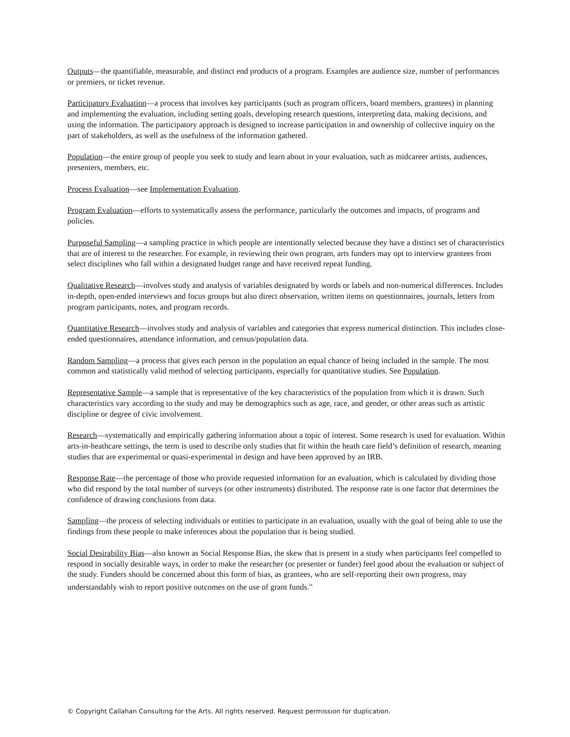Outputs—the quantifiable, measurable, and distinct end products of a program. Examples are audience size, number of performances or premiers, or ticket revenue.
Participatory Evaluation—a process that involves key participants (such as program officers, board members, grantees) in planning and implementing the evaluation, including setting goals, developing research questions, interpreting data, making decisions, and using the information. The participatory approach is designed to increase participation in and ownership of collective inquiry on the part of stakeholders, as well as the usefulness of the information gathered.
Population—the entire group of people you seek to study and learn about in your evaluation, such as midcareer artists, audiences, presenters, members, etc.
Process Evaluation—see Implementation Evaluation.
Program Evaluation—efforts to systematically assess the performance, particularly the outcomes and impacts, of programs and policies.
Purposeful Sampling—a sampling practice in which people are intentionally selected because they have a distinct set of characteristics that are of interest to the researcher. For example, in reviewing their own program, arts funders may opt to interview grantees from select disciplines who fall within a designated budget range and have received repeat funding.
Qualitative Research—involves study and analysis of variables designated by words or labels and non-numerical differences. Includes in-depth, open-ended interviews and focus groups but also direct observation, written items on questionnaires, journals, letters from program participants, notes, and program records.
Quantitative Research—involves study and analysis of variables and categories that express numerical distinction. This includes close-ended questionnaires, attendance information, and census/population data.
Random Sampling—a process that gives each person in the population an equal chance of being included in the sample. The most common and statistically valid method of selecting participants, especially for quantitative studies. See Population.
Representative Sample—a sample that is representative of the key characteristics of the population from which it is drawn. Such characteristics vary according to the study and may be demographics such as age, race, and gender, or other areas such as artistic discipline or degree of civic involvement.
Research—systematically and empirically gathering information about a topic of interest. Some research is used for evaluation. Within arts-in-heathcare settings, the term is used to describe only studies that fit within the heath care field’s definition of research, meaning studies that are experimental or quasi-experimental in design and have been approved by an IRB.
Response Rate—the percentage of those who provide requested information for an evaluation, which is calculated by dividing those who did respond by the total number of surveys (or other instruments) distributed. The response rate is one factor that determines the confidence of drawing conclusions from data.
Sampling—the process of selecting individuals or entities to participate in an evaluation, usually with the goal of being able to use the findings from these people to make inferences about the population that is being studied.
Social Desirability Bias—also known as Social Response Bias, the skew that is present in a study when participants feel compelled to respond in socially desirable ways, in order to make the researcher (or presenter or funder) feel good about the evaluation or subject of the study. Funders should be concerned about this form of bias, as grantees, who are self-reporting their own progress, may understandably wish to report positive outcomes on the use of grant funds.<sup>ix</sup>
© Copyright Callahan Consulting for the Arts. All rights reserved. Request permission for duplication.